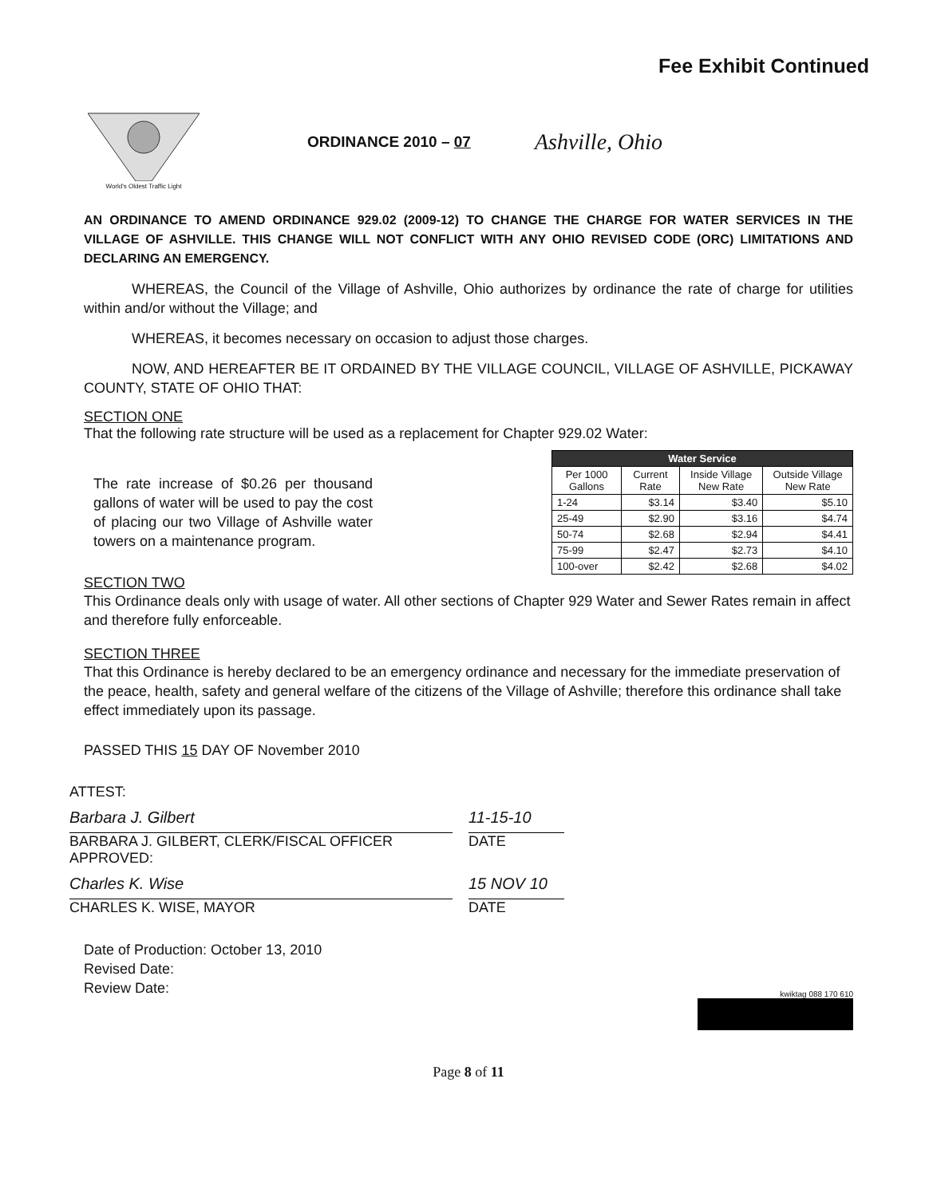Fee Exhibit Continued
World's Oldest Traffic Light
ORDINANCE 2010 – 07
Ashville, Ohio
AN ORDINANCE TO AMEND ORDINANCE 929.02 (2009-12) TO CHANGE THE CHARGE FOR WATER SERVICES IN THE VILLAGE OF ASHVILLE. THIS CHANGE WILL NOT CONFLICT WITH ANY OHIO REVISED CODE (ORC) LIMITATIONS AND DECLARING AN EMERGENCY.
WHEREAS, the Council of the Village of Ashville, Ohio authorizes by ordinance the rate of charge for utilities within and/or without the Village; and
WHEREAS, it becomes necessary on occasion to adjust those charges.
NOW, AND HEREAFTER BE IT ORDAINED BY THE VILLAGE COUNCIL, VILLAGE OF ASHVILLE, PICKAWAY COUNTY, STATE OF OHIO THAT:
SECTION ONE
That the following rate structure will be used as a replacement for Chapter 929.02 Water:
The rate increase of $0.26 per thousand gallons of water will be used to pay the cost of placing our two Village of Ashville water towers on a maintenance program.
| Water Service | | | |
| --- | --- | --- | --- |
| Per 1000 Gallons | Current Rate | Inside Village New Rate | Outside Village New Rate |
| 1-24 | $3.14 | $3.40 | $5.10 |
| 25-49 | $2.90 | $3.16 | $4.74 |
| 50-74 | $2.68 | $2.94 | $4.41 |
| 75-99 | $2.47 | $2.73 | $4.10 |
| 100-over | $2.42 | $2.68 | $4.02 |
SECTION TWO
This Ordinance deals only with usage of water. All other sections of Chapter 929 Water and Sewer Rates remain in affect and therefore fully enforceable.
SECTION THREE
That this Ordinance is hereby declared to be an emergency ordinance and necessary for the immediate preservation of the peace, health, safety and general welfare of the citizens of the Village of Ashville; therefore this ordinance shall take effect immediately upon its passage.
PASSED THIS 15 DAY OF November 2010
ATTEST:
Barbara J. Gilbert
BARBARA J. GILBERT, CLERK/FISCAL OFFICER
11-15-10
DATE
APPROVED:
Charles K. Wise
CHARLES K. WISE, MAYOR
15 NOV 10
DATE
Date of Production: October 13, 2010
Revised Date:
Review Date:
kwiktag 088 170 610
Page 8 of 11